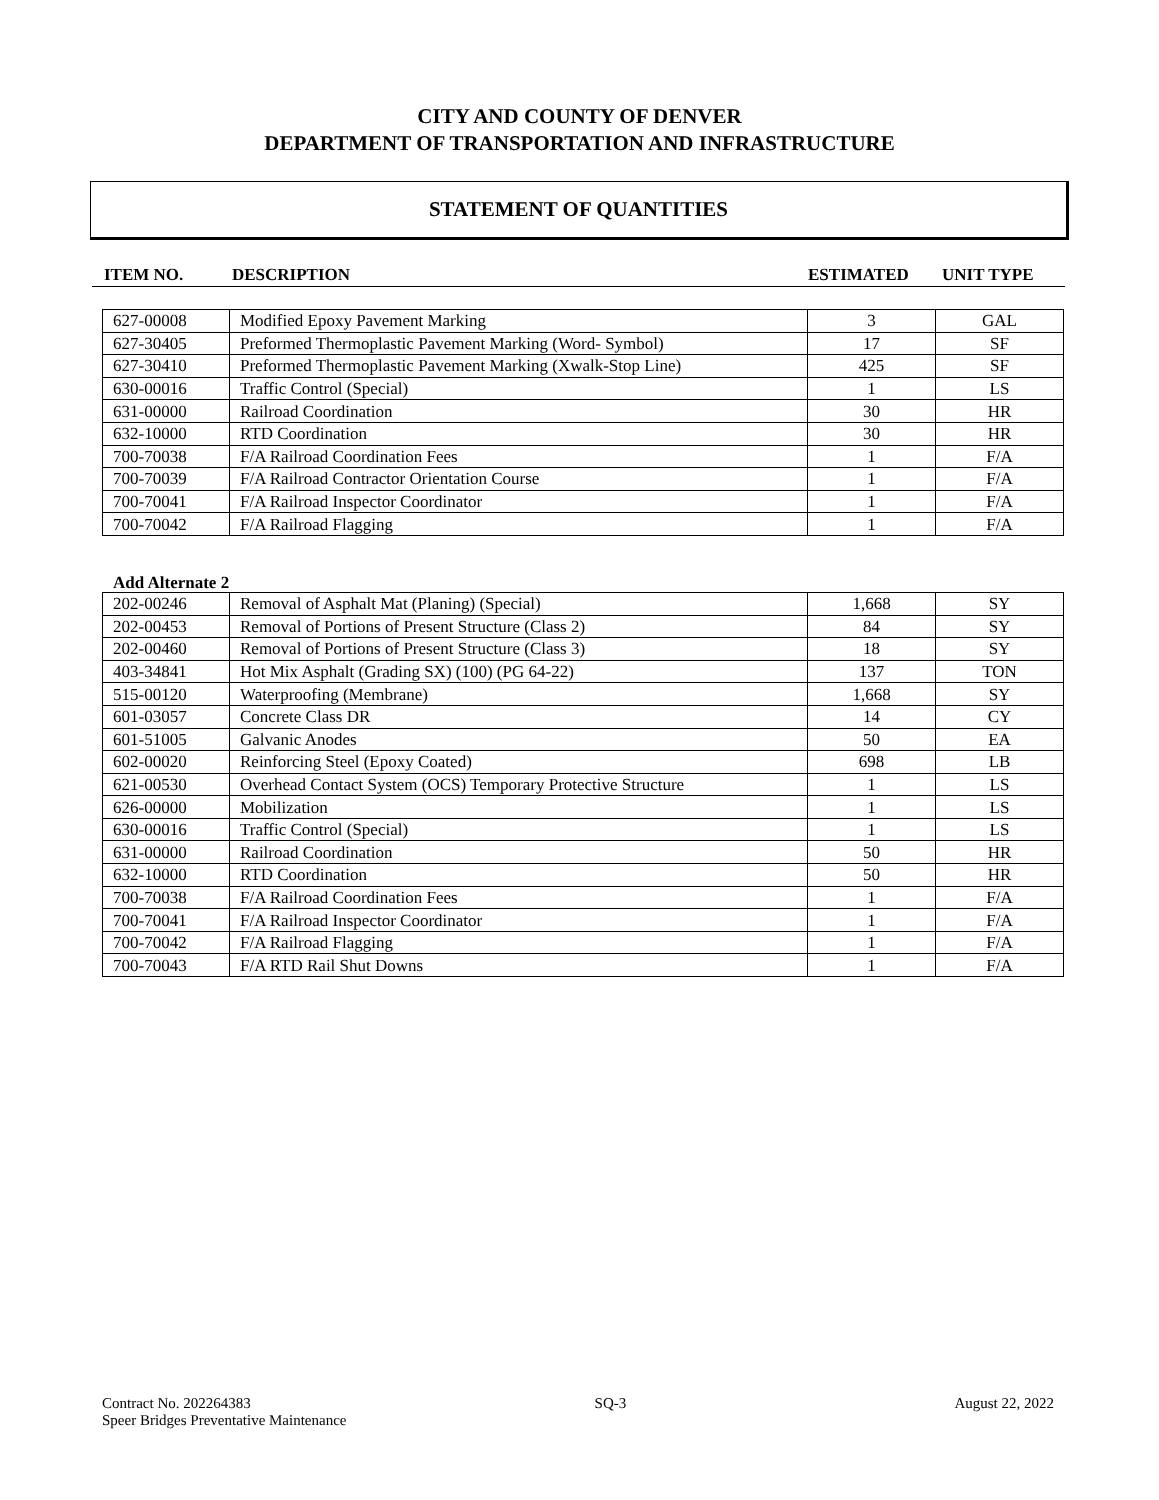CITY AND COUNTY OF DENVER
DEPARTMENT OF TRANSPORTATION AND INFRASTRUCTURE
STATEMENT OF QUANTITIES
ITEM NO. DESCRIPTION ESTIMATED UNIT TYPE
| 627-00008 | Modified Epoxy Pavement Marking | 3 | GAL |
| 627-30405 | Preformed Thermoplastic Pavement Marking (Word- Symbol) | 17 | SF |
| 627-30410 | Preformed Thermoplastic Pavement Marking (Xwalk-Stop Line) | 425 | SF |
| 630-00016 | Traffic Control (Special) | 1 | LS |
| 631-00000 | Railroad Coordination | 30 | HR |
| 632-10000 | RTD Coordination | 30 | HR |
| 700-70038 | F/A Railroad Coordination Fees | 1 | F/A |
| 700-70039 | F/A Railroad Contractor Orientation Course | 1 | F/A |
| 700-70041 | F/A Railroad Inspector Coordinator | 1 | F/A |
| 700-70042 | F/A Railroad Flagging | 1 | F/A |
Add Alternate 2
| 202-00246 | Removal of Asphalt Mat (Planing) (Special) | 1,668 | SY |
| 202-00453 | Removal of Portions of Present Structure (Class 2) | 84 | SY |
| 202-00460 | Removal of Portions of Present Structure (Class 3) | 18 | SY |
| 403-34841 | Hot Mix Asphalt (Grading SX) (100) (PG 64-22) | 137 | TON |
| 515-00120 | Waterproofing (Membrane) | 1,668 | SY |
| 601-03057 | Concrete Class DR | 14 | CY |
| 601-51005 | Galvanic Anodes | 50 | EA |
| 602-00020 | Reinforcing Steel (Epoxy Coated) | 698 | LB |
| 621-00530 | Overhead Contact System (OCS) Temporary Protective Structure | 1 | LS |
| 626-00000 | Mobilization | 1 | LS |
| 630-00016 | Traffic Control (Special) | 1 | LS |
| 631-00000 | Railroad Coordination | 50 | HR |
| 632-10000 | RTD Coordination | 50 | HR |
| 700-70038 | F/A Railroad Coordination Fees | 1 | F/A |
| 700-70041 | F/A Railroad Inspector Coordinator | 1 | F/A |
| 700-70042 | F/A Railroad Flagging | 1 | F/A |
| 700-70043 | F/A RTD Rail Shut Downs | 1 | F/A |
Contract No. 202264383
Speer Bridges Preventative Maintenance
SQ-3 August 22, 2022